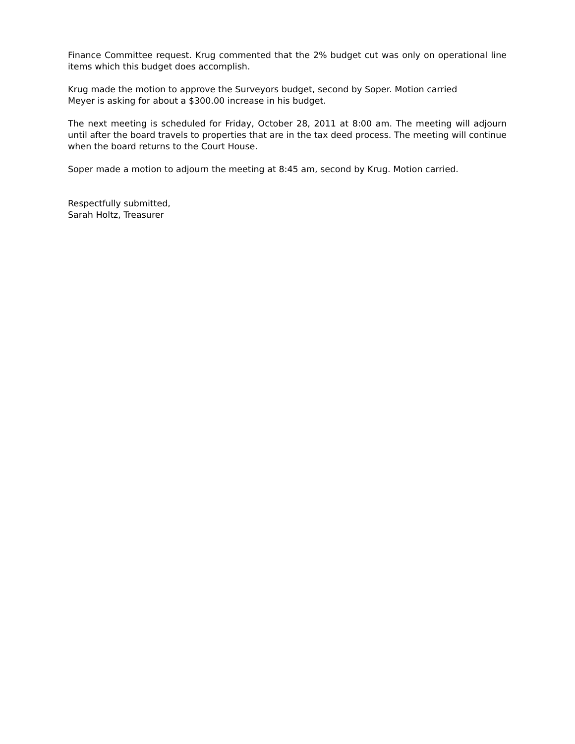Finance Committee request. Krug commented that the 2% budget cut was only on operational line items which this budget does accomplish.
Krug made the motion to approve the Surveyors budget, second by Soper. Motion carried
Meyer is asking for about a $300.00 increase in his budget.
The next meeting is scheduled for Friday, October 28, 2011 at 8:00 am. The meeting will adjourn until after the board travels to properties that are in the tax deed process. The meeting will continue when the board returns to the Court House.
Soper made a motion to adjourn the meeting at 8:45 am, second by Krug. Motion carried.
Respectfully submitted,
Sarah Holtz, Treasurer